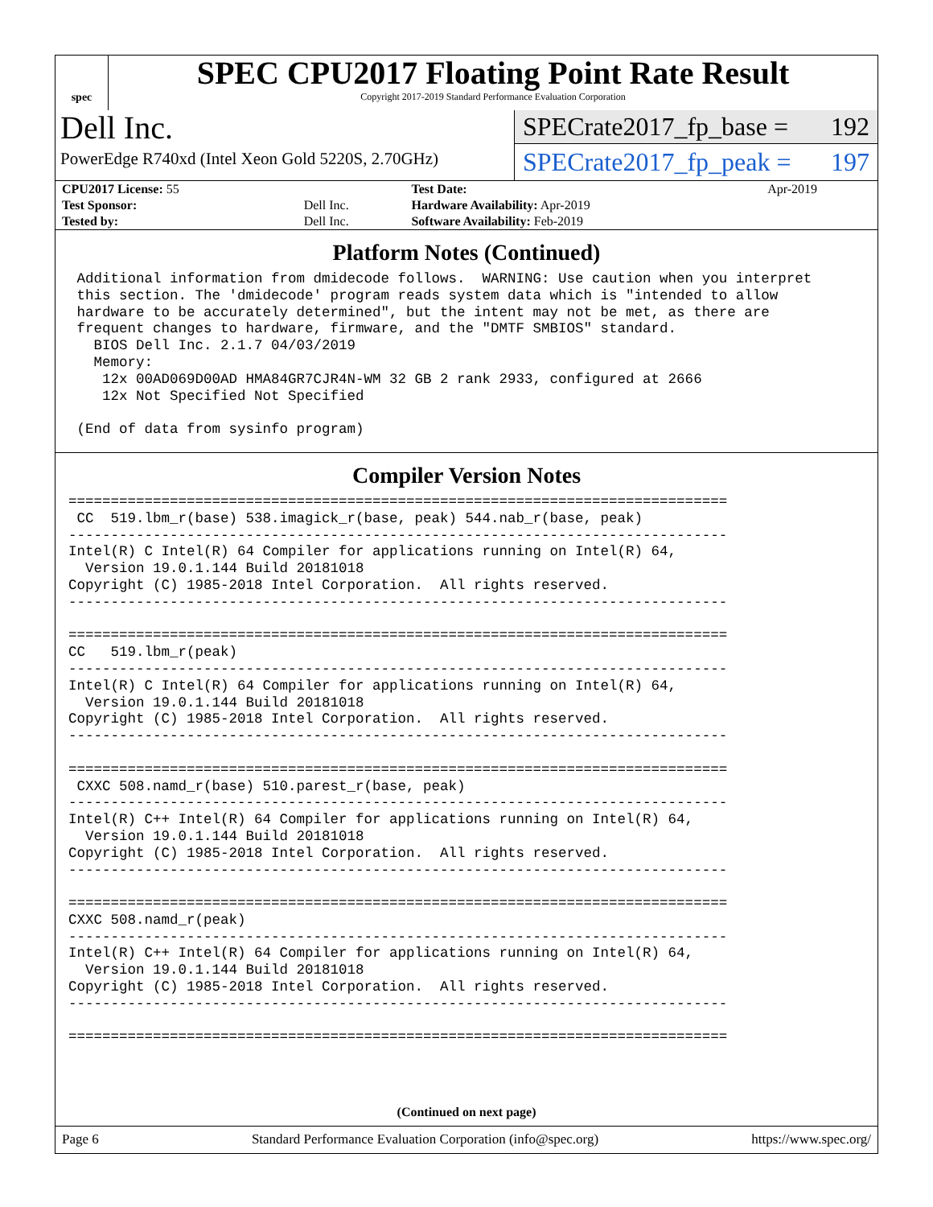spec
SPEC CPU2017 Floating Point Rate Result
Copyright 2017-2019 Standard Performance Evaluation Corporation
Dell Inc.
PowerEdge R740xd (Intel Xeon Gold 5220S, 2.70GHz)
SPECrate2017_fp_base = 192
SPECrate2017_fp_peak = 197
| CPU2017 License: 55 | | Test Date: | Apr-2019 |
| Test Sponsor: | Dell Inc. | Hardware Availability: Apr-2019 | |
| Tested by: | Dell Inc. | Software Availability: Feb-2019 | |
Platform Notes (Continued)
 Additional information from dmidecode follows.  WARNING: Use caution when you interpret
 this section. The 'dmidecode' program reads system data which is "intended to allow
 hardware to be accurately determined", but the intent may not be met, as there are
 frequent changes to hardware, firmware, and the "DMTF SMBIOS" standard.
   BIOS Dell Inc. 2.1.7 04/03/2019
   Memory:
    12x 00AD069D00AD HMA84GR7CJR4N-WM 32 GB 2 rank 2933, configured at 2666
    12x Not Specified Not Specified

 (End of data from sysinfo program)
Compiler Version Notes
==============================================================================
 CC  519.lbm_r(base) 538.imagick_r(base, peak) 544.nab_r(base, peak)
------------------------------------------------------------------------------
Intel(R) C Intel(R) 64 Compiler for applications running on Intel(R) 64,
  Version 19.0.1.144 Build 20181018
Copyright (C) 1985-2018 Intel Corporation.  All rights reserved.
------------------------------------------------------------------------------

==============================================================================
CC   519.lbm_r(peak)
------------------------------------------------------------------------------
Intel(R) C Intel(R) 64 Compiler for applications running on Intel(R) 64,
  Version 19.0.1.144 Build 20181018
Copyright (C) 1985-2018 Intel Corporation.  All rights reserved.
------------------------------------------------------------------------------

==============================================================================
 CXXC 508.namd_r(base) 510.parest_r(base, peak)
------------------------------------------------------------------------------
Intel(R) C++ Intel(R) 64 Compiler for applications running on Intel(R) 64,
  Version 19.0.1.144 Build 20181018
Copyright (C) 1985-2018 Intel Corporation.  All rights reserved.
------------------------------------------------------------------------------

==============================================================================
CXXC 508.namd_r(peak)
------------------------------------------------------------------------------
Intel(R) C++ Intel(R) 64 Compiler for applications running on Intel(R) 64,
  Version 19.0.1.144 Build 20181018
Copyright (C) 1985-2018 Intel Corporation.  All rights reserved.
------------------------------------------------------------------------------

==============================================================================
(Continued on next page)
Page 6 Standard Performance Evaluation Corporation (info@spec.org) https://www.spec.org/